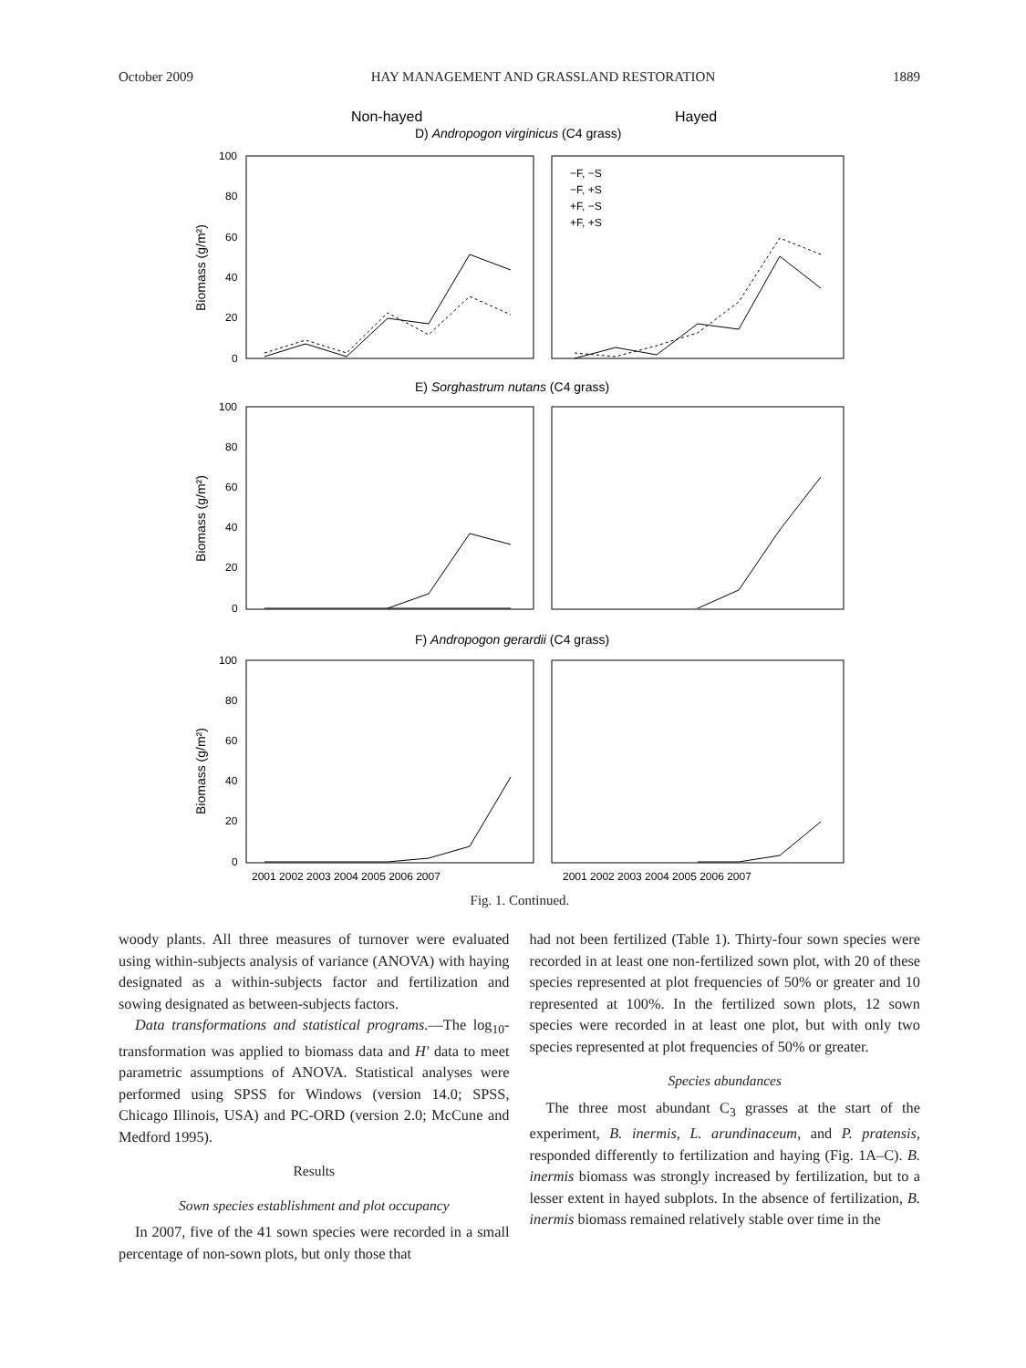October 2009 HAY MANAGEMENT AND GRASSLAND RESTORATION 1889
Non-hayed
Hayed
D) Andropogon virginicus (C4 grass)
E) Sorghastrum nutans (C4 grass)
F) Andropogon gerardii (C4 grass)
100
80
60
40
20
0
100
80
60
40
20
0
100
80
60
40
20
0
Biomass (g/m²)
Biomass (g/m²)
Biomass (g/m²)
−F, −S
−F, +S
+F, −S
+F, +S
2001 2002 2003 2004 2005 2006 2007
2001 2002 2003 2004 2005 2006 2007
Fig. 1. Continued.
woody plants. All three measures of turnover were evaluated using within-subjects analysis of variance (ANOVA) with haying designated as a within-subjects factor and fertilization and sowing designated as between-subjects factors.
Data transformations and statistical programs.—The log<sub>10</sub>-transformation was applied to biomass data and H′ data to meet parametric assumptions of ANOVA. Statistical analyses were performed using SPSS for Windows (version 14.0; SPSS, Chicago Illinois, USA) and PC-ORD (version 2.0; McCune and Medford 1995).
Results
Sown species establishment and plot occupancy
In 2007, five of the 41 sown species were recorded in a small percentage of non-sown plots, but only those that
had not been fertilized (Table 1). Thirty-four sown species were recorded in at least one non-fertilized sown plot, with 20 of these species represented at plot frequencies of 50% or greater and 10 represented at 100%. In the fertilized sown plots, 12 sown species were recorded in at least one plot, but with only two species represented at plot frequencies of 50% or greater.
Species abundances
The three most abundant C<sub>3</sub> grasses at the start of the experiment, B. inermis, L. arundinaceum, and P. pratensis, responded differently to fertilization and haying (Fig. 1A–C). B. inermis biomass was strongly increased by fertilization, but to a lesser extent in hayed subplots. In the absence of fertilization, B. inermis biomass remained relatively stable over time in the